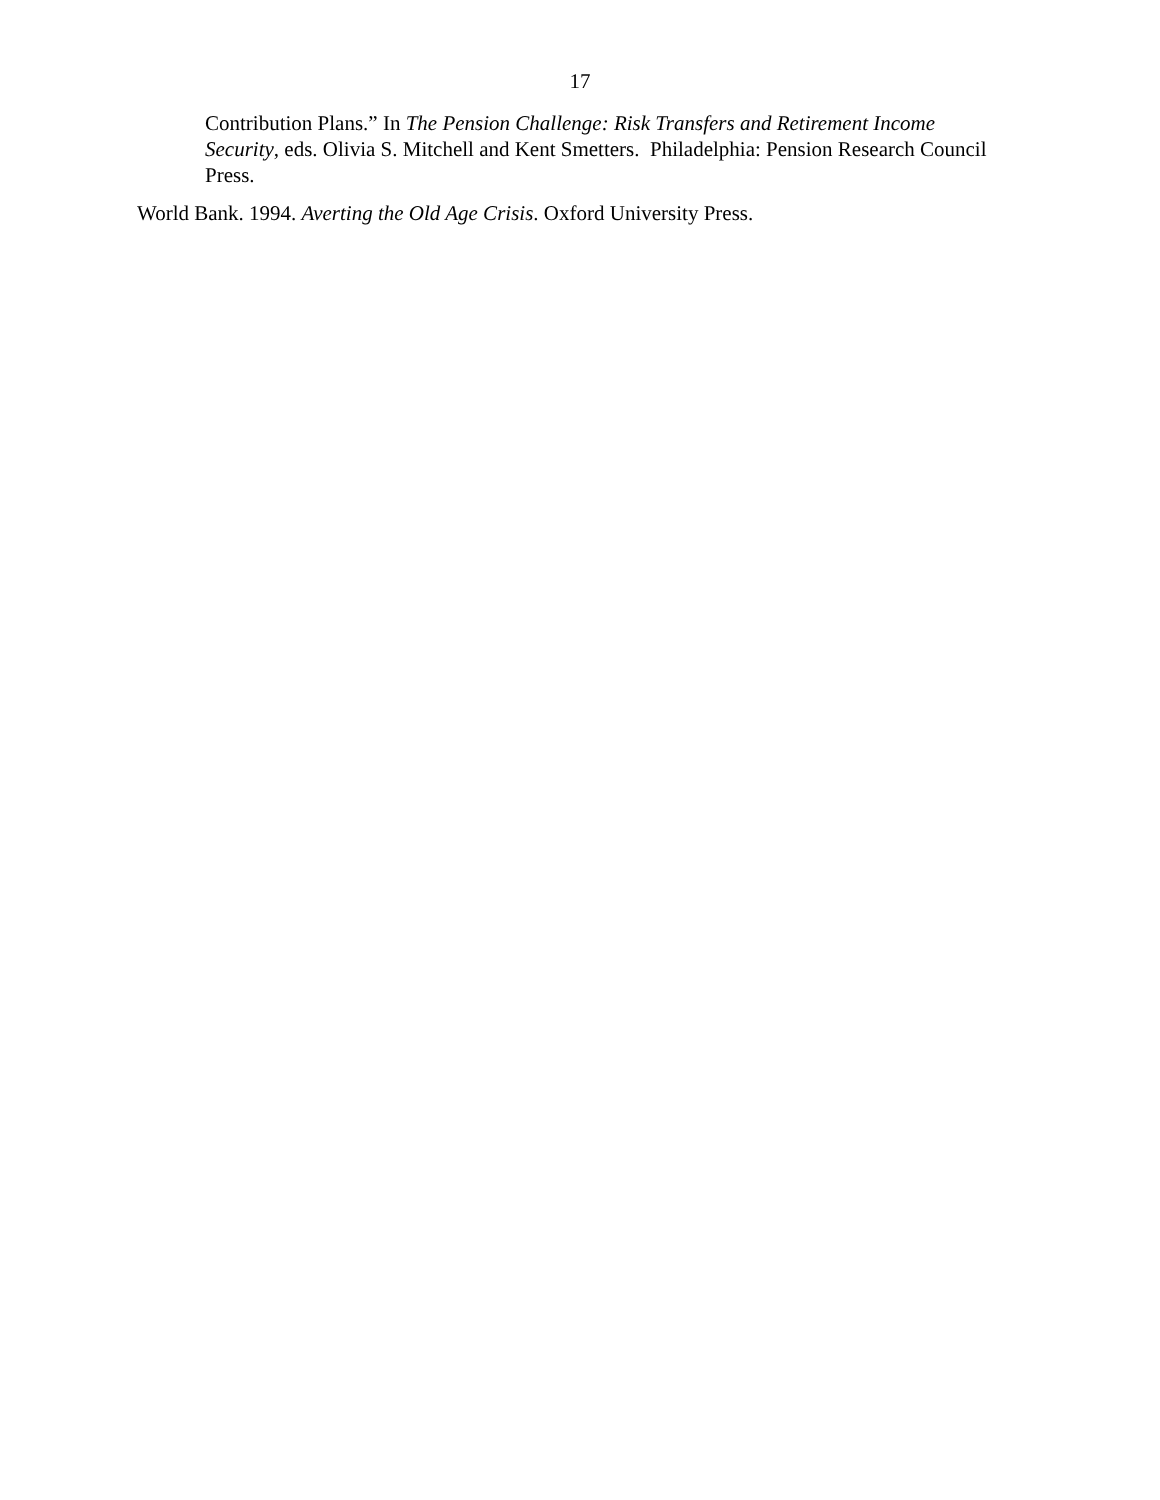17
Contribution Plans.” In The Pension Challenge: Risk Transfers and Retirement Income Security, eds. Olivia S. Mitchell and Kent Smetters. Philadelphia: Pension Research Council Press.
World Bank. 1994. Averting the Old Age Crisis. Oxford University Press.